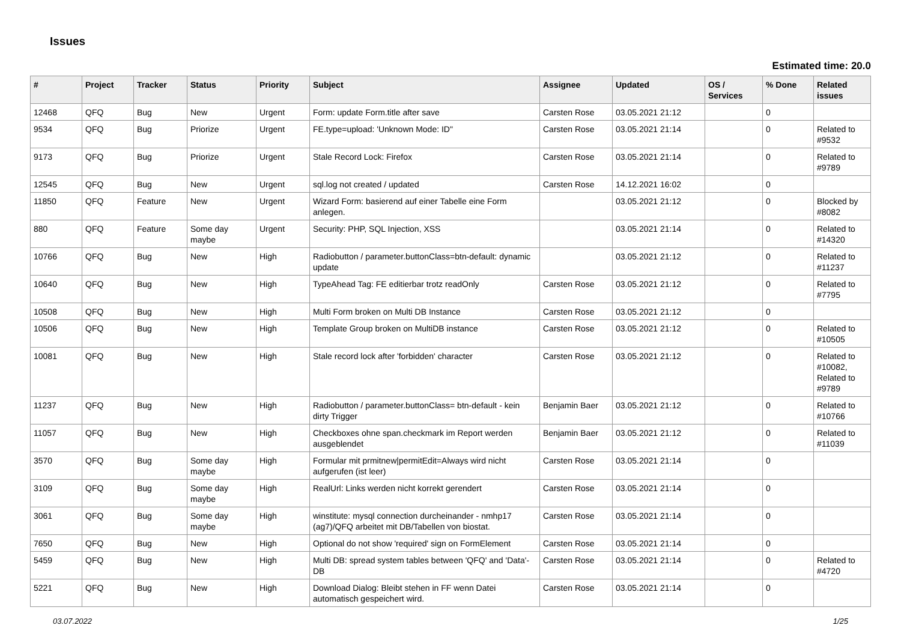Issues
Estimated time: 20.0
| # | Project | Tracker | Status | Priority | Subject | Assignee | Updated | OS / Services | % Done | Related issues |
| --- | --- | --- | --- | --- | --- | --- | --- | --- | --- | --- |
| 12468 | QFQ | Bug | New | Urgent | Form: update Form.title after save | Carsten Rose | 03.05.2021 21:12 | | 0 | |
| 9534 | QFQ | Bug | Priorize | Urgent | FE.type=upload: 'Unknown Mode: ID" | Carsten Rose | 03.05.2021 21:14 | | 0 | Related to #9532 |
| 9173 | QFQ | Bug | Priorize | Urgent | Stale Record Lock: Firefox | Carsten Rose | 03.05.2021 21:14 | | 0 | Related to #9789 |
| 12545 | QFQ | Bug | New | Urgent | sql.log not created / updated | Carsten Rose | 14.12.2021 16:02 | | 0 | |
| 11850 | QFQ | Feature | New | Urgent | Wizard Form: basierend auf einer Tabelle eine Form anlegen. | | 03.05.2021 21:12 | | 0 | Blocked by #8082 |
| 880 | QFQ | Feature | Some day maybe | Urgent | Security: PHP, SQL Injection, XSS | | 03.05.2021 21:14 | | 0 | Related to #14320 |
| 10766 | QFQ | Bug | New | High | Radiobutton / parameter.buttonClass=btn-default: dynamic update | | 03.05.2021 21:12 | | 0 | Related to #11237 |
| 10640 | QFQ | Bug | New | High | TypeAhead Tag: FE editierbar trotz readOnly | Carsten Rose | 03.05.2021 21:12 | | 0 | Related to #7795 |
| 10508 | QFQ | Bug | New | High | Multi Form broken on Multi DB Instance | Carsten Rose | 03.05.2021 21:12 | | 0 | |
| 10506 | QFQ | Bug | New | High | Template Group broken on MultiDB instance | Carsten Rose | 03.05.2021 21:12 | | 0 | Related to #10505 |
| 10081 | QFQ | Bug | New | High | Stale record lock after 'forbidden' character | Carsten Rose | 03.05.2021 21:12 | | 0 | Related to #10082, Related to #9789 |
| 11237 | QFQ | Bug | New | High | Radiobutton / parameter.buttonClass= btn-default - kein dirty Trigger | Benjamin Baer | 03.05.2021 21:12 | | 0 | Related to #10766 |
| 11057 | QFQ | Bug | New | High | Checkboxes ohne span.checkmark im Report werden ausgeblendet | Benjamin Baer | 03.05.2021 21:12 | | 0 | Related to #11039 |
| 3570 | QFQ | Bug | Some day maybe | High | Formular mit prmitnew/permitEdit=Always wird nicht aufgerufen (ist leer) | Carsten Rose | 03.05.2021 21:14 | | 0 | |
| 3109 | QFQ | Bug | Some day maybe | High | RealUrl: Links werden nicht korrekt gerendert | Carsten Rose | 03.05.2021 21:14 | | 0 | |
| 3061 | QFQ | Bug | Some day maybe | High | winstitute: mysql connection durcheinander - nmhp17 (ag7)/QFQ arbeitet mit DB/Tabellen von biostat. | Carsten Rose | 03.05.2021 21:14 | | 0 | |
| 7650 | QFQ | Bug | New | High | Optional do not show 'required' sign on FormElement | Carsten Rose | 03.05.2021 21:14 | | 0 | |
| 5459 | QFQ | Bug | New | High | Multi DB: spread system tables between 'QFQ' and 'Data'-DB | Carsten Rose | 03.05.2021 21:14 | | 0 | Related to #4720 |
| 5221 | QFQ | Bug | New | High | Download Dialog: Bleibt stehen in FF wenn Datei automatisch gespeichert wird. | Carsten Rose | 03.05.2021 21:14 | | 0 | |
03.07.2022 1/25